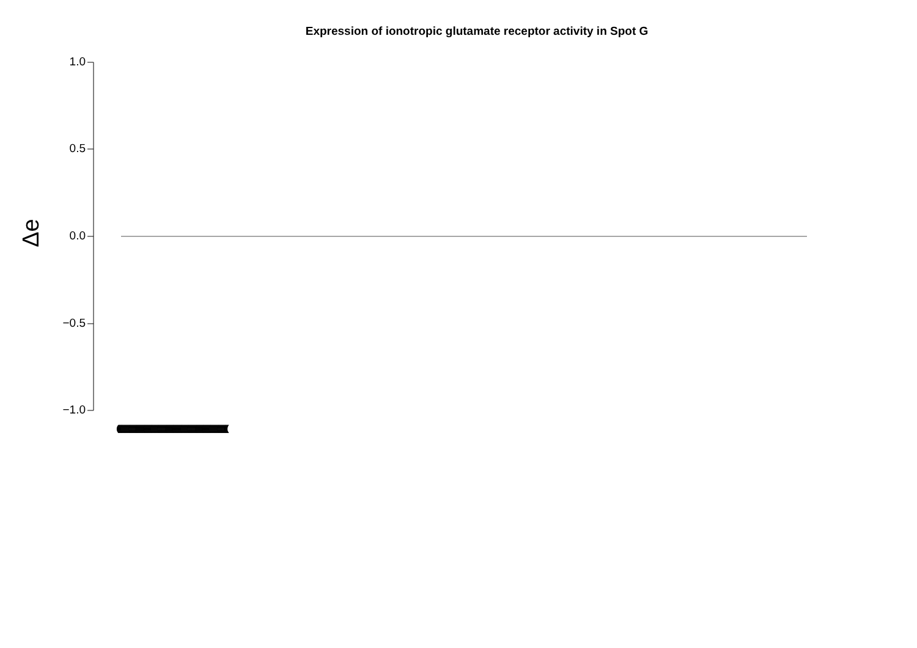Expression of ionotropic glutamate receptor activity in Spot G
1.0
0.5
0.0
−0.5
−1.0
Δe
(((((((((((((((((((((((((((((((((((((((((((((((((((((((((((((((((((((((((((((((((((((((((((((((((((((((((((((((((((((((((((((((((((((((((((((((((((((((((((((((((((((((((((((((((((((((((((((((((((((((((((((((((((((((((((((((((((((((((((((((((((((((((((((((((((((((((((((((((